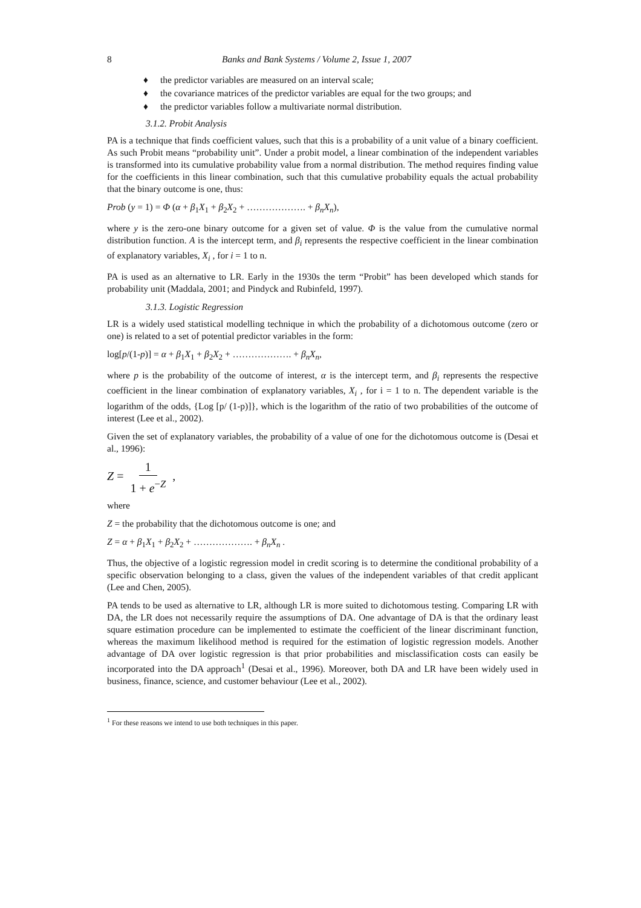8 Banks and Bank Systems / Volume 2, Issue 1, 2007
♦ the predictor variables are measured on an interval scale;
♦ the covariance matrices of the predictor variables are equal for the two groups; and
♦ the predictor variables follow a multivariate normal distribution.
3.1.2. Probit Analysis
PA is a technique that finds coefficient values, such that this is a probability of a unit value of a binary coefficient. As such Probit means “probability unit”. Under a probit model, a linear combination of the independent variables is transformed into its cumulative probability value from a normal distribution. The method requires finding value for the coefficients in this linear combination, such that this cumulative probability equals the actual probability that the binary outcome is one, thus:
Prob (y = 1) = Φ (α + β<sub>1</sub>X<sub>1</sub> + β<sub>2</sub>X<sub>2</sub> + ………………. + β<sub>n</sub>X<sub>n</sub>),
where y is the zero-one binary outcome for a given set of value. Φ is the value from the cumulative normal distribution function. A is the intercept term, and β<sub>i</sub> represents the respective coefficient in the linear combination of explanatory variables, X<sub>i</sub> , for i = 1 to n.
PA is used as an alternative to LR. Early in the 1930s the term “Probit” has been developed which stands for probability unit (Maddala, 2001; and Pindyck and Rubinfeld, 1997).
3.1.3. Logistic Regression
LR is a widely used statistical modelling technique in which the probability of a dichotomous outcome (zero or one) is related to a set of potential predictor variables in the form:
log[p/(1-p)] = α + β<sub>1</sub>X<sub>1</sub> + β<sub>2</sub>X<sub>2</sub> + ………………. + β<sub>n</sub>X<sub>n</sub>,
where p is the probability of the outcome of interest, α is the intercept term, and β<sub>i</sub> represents the respective coefficient in the linear combination of explanatory variables, X<sub>i</sub> , for i = 1 to n. The dependent variable is the logarithm of the odds, {Log [p/ (1-p)]}, which is the logarithm of the ratio of two probabilities of the outcome of interest (Lee et al., 2002).
Given the set of explanatory variables, the probability of a value of one for the dichotomous outcome is (Desai et al., 1996):
Z = 1 1 + e<sup>−Z</sup> ,
where
Z = the probability that the dichotomous outcome is one; and
Z = α + β<sub>1</sub>X<sub>1</sub> + β<sub>2</sub>X<sub>2</sub> + ………………. + β<sub>n</sub>X<sub>n</sub> .
Thus, the objective of a logistic regression model in credit scoring is to determine the conditional probability of a specific observation belonging to a class, given the values of the independent variables of that credit applicant (Lee and Chen, 2005).
PA tends to be used as alternative to LR, although LR is more suited to dichotomous testing. Comparing LR with DA, the LR does not necessarily require the assumptions of DA. One advantage of DA is that the ordinary least square estimation procedure can be implemented to estimate the coefficient of the linear discriminant function, whereas the maximum likelihood method is required for the estimation of logistic regression models. Another advantage of DA over logistic regression is that prior probabilities and misclassification costs can easily be incorporated into the DA approach<sup>1</sup> (Desai et al., 1996). Moreover, both DA and LR have been widely used in business, finance, science, and customer behaviour (Lee et al., 2002).
<sup>1</sup> For these reasons we intend to use both techniques in this paper.